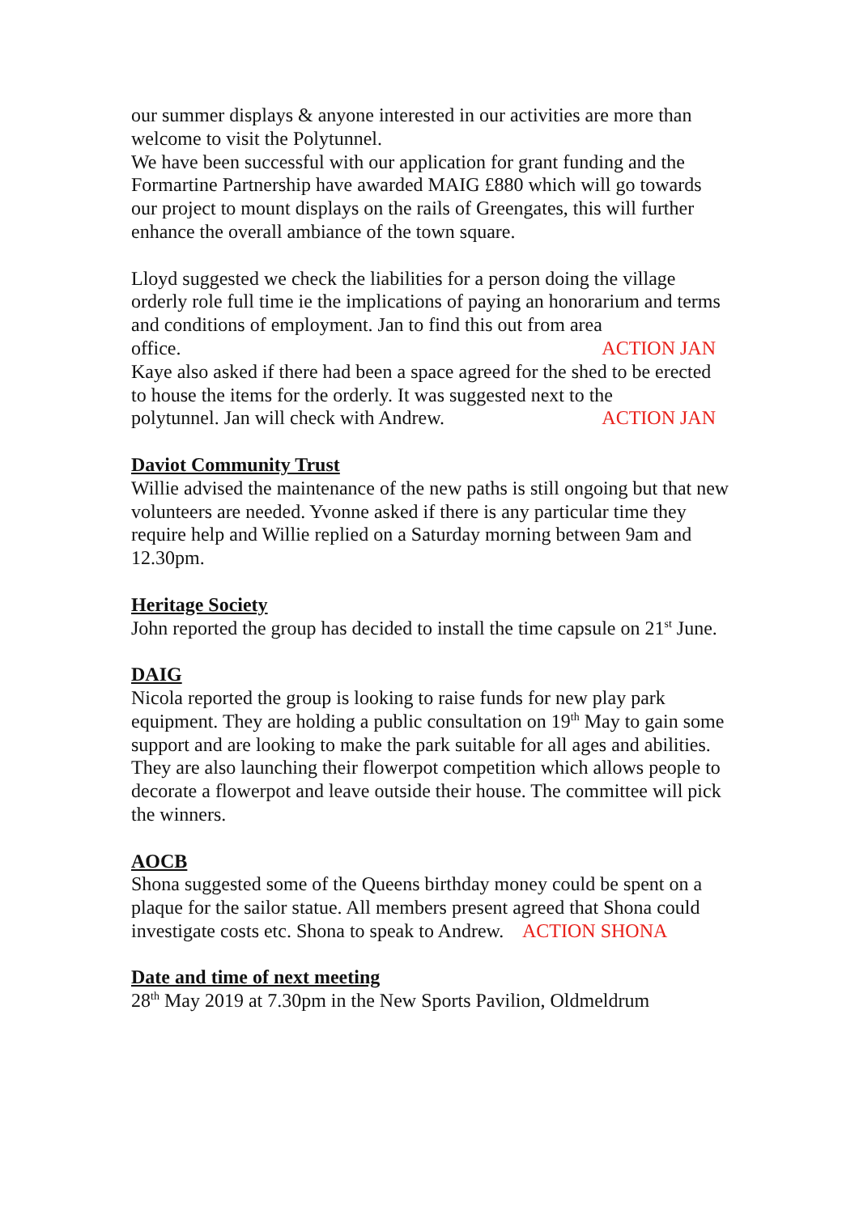our summer displays & anyone interested in our activities are more than welcome to visit the Polytunnel.
We have been successful with our application for grant funding and the Formartine Partnership have awarded MAIG £880 which will go towards our project to mount displays on the rails of Greengates, this will further enhance the overall ambiance of the town square.
Lloyd suggested we check the liabilities for a person doing the village orderly role full time ie the implications of paying an honorarium and terms and conditions of employment. Jan to find this out from area
office. ACTION JAN
Kaye also asked if there had been a space agreed for the shed to be erected to house the items for the orderly. It was suggested next to the
polytunnel. Jan will check with Andrew. ACTION JAN
Daviot Community Trust
Willie advised the maintenance of the new paths is still ongoing but that new volunteers are needed. Yvonne asked if there is any particular time they require help and Willie replied on a Saturday morning between 9am and 12.30pm.
Heritage Society
John reported the group has decided to install the time capsule on 21<sup>st</sup> June.
DAIG
Nicola reported the group is looking to raise funds for new play park equipment. They are holding a public consultation on 19<sup>th</sup> May to gain some support and are looking to make the park suitable for all ages and abilities.
They are also launching their flowerpot competition which allows people to decorate a flowerpot and leave outside their house. The committee will pick the winners.
AOCB
Shona suggested some of the Queens birthday money could be spent on a plaque for the sailor statue. All members present agreed that Shona could investigate costs etc. Shona to speak to Andrew. ACTION SHONA
Date and time of next meeting
28<sup>th</sup> May 2019 at 7.30pm in the New Sports Pavilion, Oldmeldrum